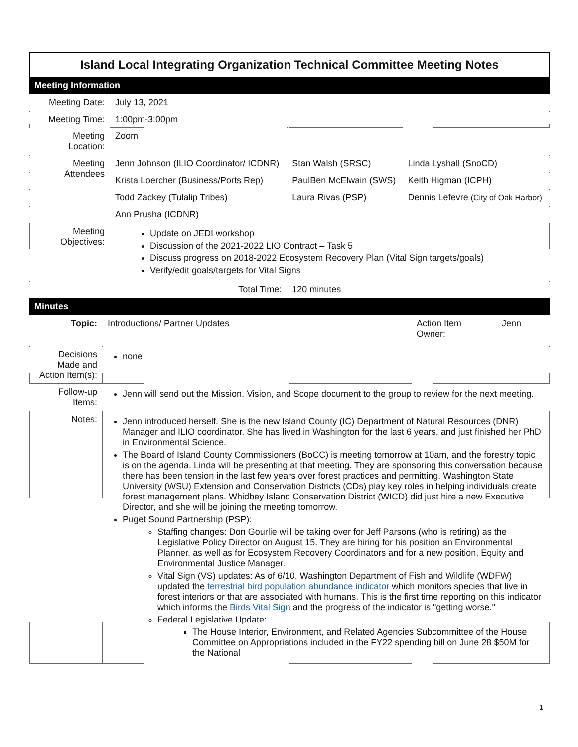Island Local Integrating Organization Technical Committee Meeting Notes
Meeting Information
| Meeting Date: | July 13, 2021 | | |
| Meeting Time: | 1:00pm-3:00pm | | |
| Meeting Location: | Zoom | | |
| Meeting Attendees | Jenn Johnson (ILIO Coordinator/ ICDNR) | Stan Walsh (SRSC) | Linda Lyshall (SnoCD) |
| | Krista Loercher (Business/Ports Rep) | PaulBen McElwain (SWS) | Keith Higman (ICPH) |
| | Todd Zackey (Tulalip Tribes) | Laura Rivas (PSP) | Dennis Lefevre (City of Oak Harbor) |
| | Ann Prusha (ICDNR) | | |
| Meeting Objectives: | Update on JEDI workshop Discussion of the 2021-2022 LIO Contract – Task 5 Discuss progress on 2018-2022 Ecosystem Recovery Plan (Vital Sign targets/goals) Verify/edit goals/targets for Vital Signs | | |
| Total Time: | | 120 minutes | |
Minutes
| Topic: | Introductions/ Partner Updates | Action Item Owner: | Jenn |
| Decisions Made and Action Item(s): | none | | |
| Follow-up Items: | Jenn will send out the Mission, Vision, and Scope document to the group to review for the next meeting. | | |
| Notes: | Jenn introduced herself. She is the new Island County (IC) Department of Natural Resources (DNR) Manager and ILIO coordinator. She has lived in Washington for the last 6 years, and just finished her PhD in Environmental Science. The Board of Island County Commissioners (BoCC) is meeting tomorrow at 10am, and the forestry topic is on the agenda. Linda will be presenting at that meeting. They are sponsoring this conversation because there has been tension in the last few years over forest practices and permitting. Washington State University (WSU) Extension and Conservation Districts (CDs) play key roles in helping individuals create forest management plans. Whidbey Island Conservation District (WICD) did just hire a new Executive Director, and she will be joining the meeting tomorrow. Puget Sound Partnership (PSP): Staffing changes: Don Gourlie will be taking over for Jeff Parsons (who is retiring) as the Legislative Policy Director on August 15. They are hiring for his position an Environmental Planner, as well as for Ecosystem Recovery Coordinators and for a new position, Equity and Environmental Justice Manager. Vital Sign (VS) updates: As of 6/10, Washington Department of Fish and Wildlife (WDFW) updated the terrestrial bird population abundance indicator which monitors species that live in forest interiors or that are associated with humans. This is the first time reporting on this indicator which informs the Birds Vital Sign and the progress of the indicator is "getting worse." Federal Legislative Update: The House Interior, Environment, and Related Agencies Subcommittee of the House Committee on Appropriations included in the FY22 spending bill on June 28 $50M for the National | | |
1